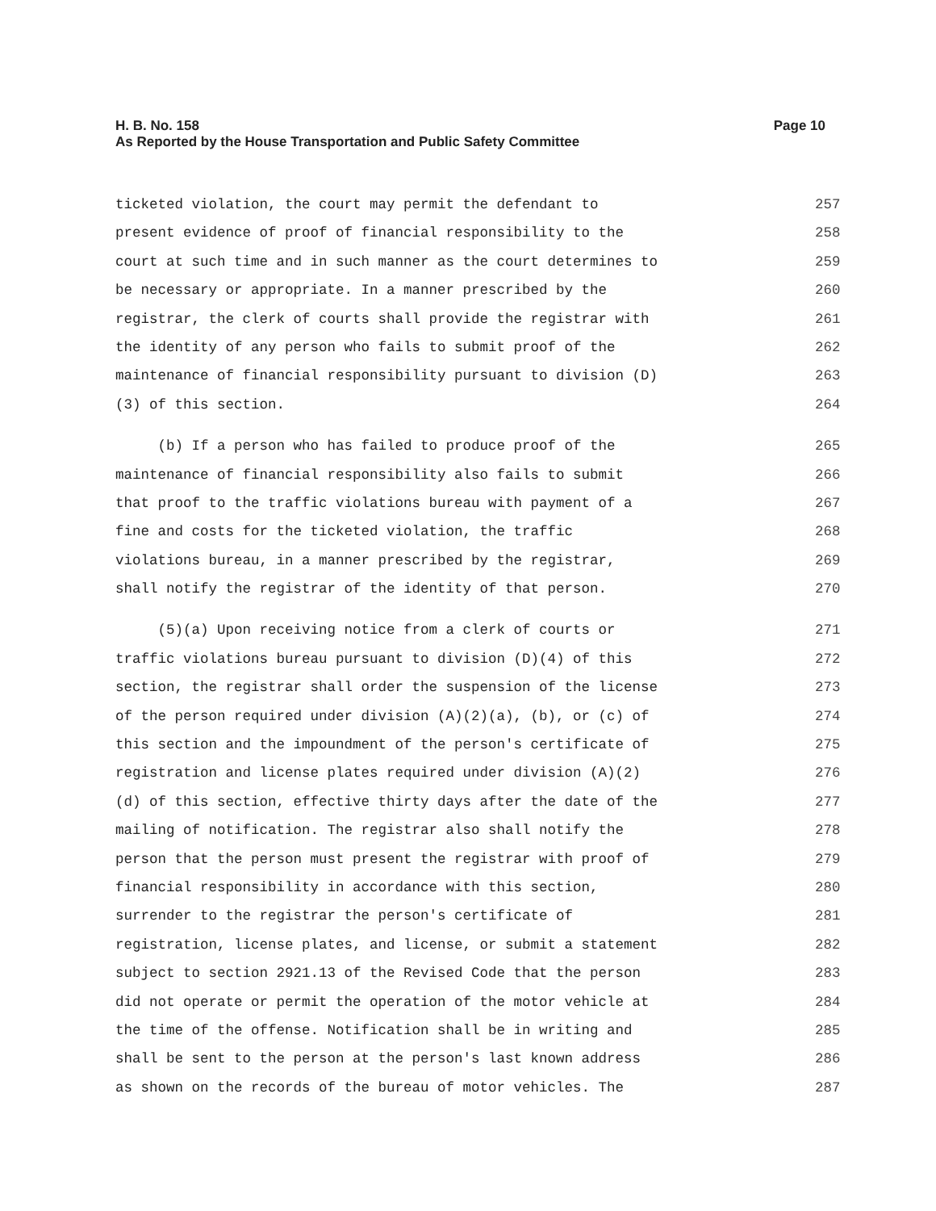Page 10 H. B. No. 158
As Reported by the House Transportation and Public Safety Committee
ticketed violation, the court may permit the defendant to 257
present evidence of proof of financial responsibility to the 258
court at such time and in such manner as the court determines to 259
be necessary or appropriate. In a manner prescribed by the 260
registrar, the clerk of courts shall provide the registrar with 261
the identity of any person who fails to submit proof of the 262
maintenance of financial responsibility pursuant to division (D) 263
(3) of this section. 264
(b) If a person who has failed to produce proof of the 265
maintenance of financial responsibility also fails to submit 266
that proof to the traffic violations bureau with payment of a 267
fine and costs for the ticketed violation, the traffic 268
violations bureau, in a manner prescribed by the registrar, 269
shall notify the registrar of the identity of that person. 270
(5)(a) Upon receiving notice from a clerk of courts or 271
traffic violations bureau pursuant to division (D)(4) of this 272
section, the registrar shall order the suspension of the license 273
of the person required under division (A)(2)(a), (b), or (c) of 274
this section and the impoundment of the person's certificate of 275
registration and license plates required under division (A)(2) 276
(d) of this section, effective thirty days after the date of the 277
mailing of notification. The registrar also shall notify the 278
person that the person must present the registrar with proof of 279
financial responsibility in accordance with this section, 280
surrender to the registrar the person's certificate of 281
registration, license plates, and license, or submit a statement 282
subject to section 2921.13 of the Revised Code that the person 283
did not operate or permit the operation of the motor vehicle at 284
the time of the offense. Notification shall be in writing and 285
shall be sent to the person at the person's last known address 286
as shown on the records of the bureau of motor vehicles. The 287